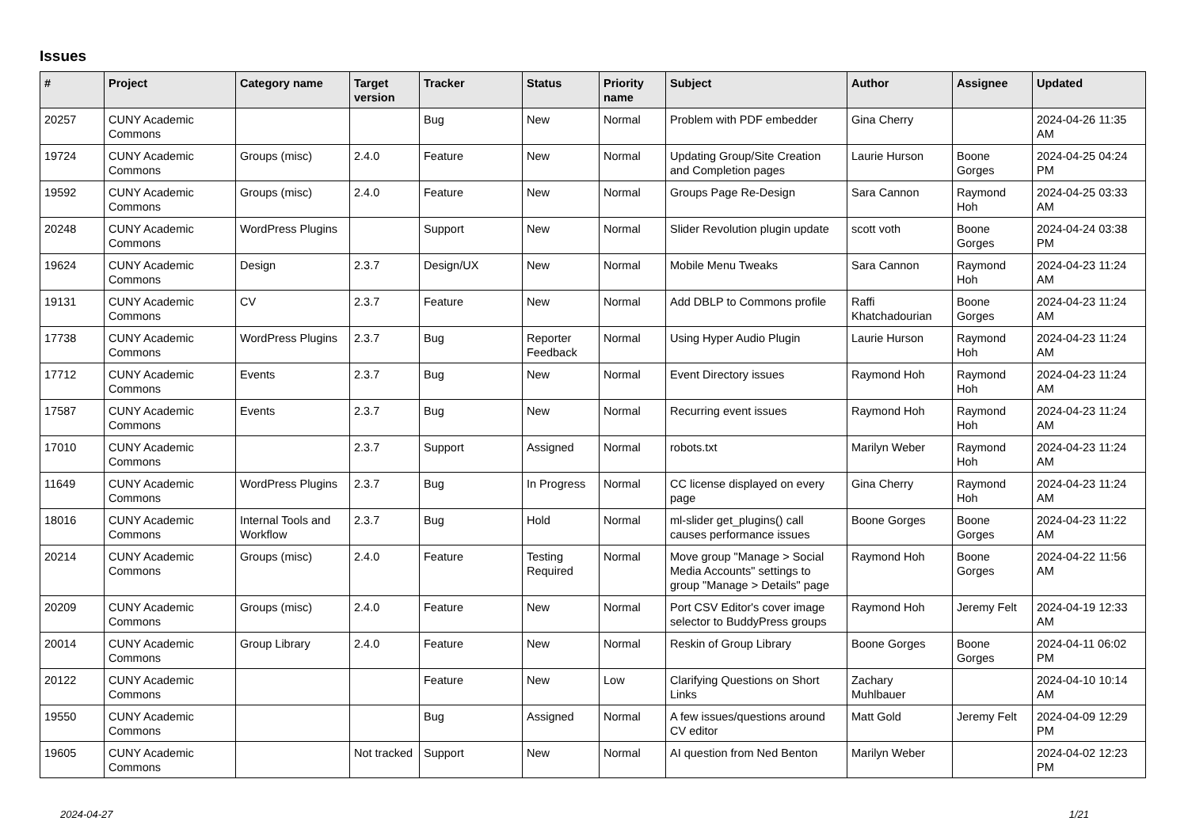Issues
| # | Project | Category name | Target version | Tracker | Status | Priority name | Subject | Author | Assignee | Updated |
| --- | --- | --- | --- | --- | --- | --- | --- | --- | --- | --- |
| 20257 | CUNY Academic Commons | | | Bug | New | Normal | Problem with PDF embedder | Gina Cherry | | 2024-04-26 11:35 AM |
| 19724 | CUNY Academic Commons | Groups (misc) | 2.4.0 | Feature | New | Normal | Updating Group/Site Creation and Completion pages | Laurie Hurson | Boone Gorges | 2024-04-25 04:24 PM |
| 19592 | CUNY Academic Commons | Groups (misc) | 2.4.0 | Feature | New | Normal | Groups Page Re-Design | Sara Cannon | Raymond Hoh | 2024-04-25 03:33 AM |
| 20248 | CUNY Academic Commons | WordPress Plugins | | Support | New | Normal | Slider Revolution plugin update | scott voth | Boone Gorges | 2024-04-24 03:38 PM |
| 19624 | CUNY Academic Commons | Design | 2.3.7 | Design/UX | New | Normal | Mobile Menu Tweaks | Sara Cannon | Raymond Hoh | 2024-04-23 11:24 AM |
| 19131 | CUNY Academic Commons | CV | 2.3.7 | Feature | New | Normal | Add DBLP to Commons profile | Raffi Khatchadourian | Boone Gorges | 2024-04-23 11:24 AM |
| 17738 | CUNY Academic Commons | WordPress Plugins | 2.3.7 | Bug | Reporter Feedback | Normal | Using Hyper Audio Plugin | Laurie Hurson | Raymond Hoh | 2024-04-23 11:24 AM |
| 17712 | CUNY Academic Commons | Events | 2.3.7 | Bug | New | Normal | Event Directory issues | Raymond Hoh | Raymond Hoh | 2024-04-23 11:24 AM |
| 17587 | CUNY Academic Commons | Events | 2.3.7 | Bug | New | Normal | Recurring event issues | Raymond Hoh | Raymond Hoh | 2024-04-23 11:24 AM |
| 17010 | CUNY Academic Commons | | 2.3.7 | Support | Assigned | Normal | robots.txt | Marilyn Weber | Raymond Hoh | 2024-04-23 11:24 AM |
| 11649 | CUNY Academic Commons | WordPress Plugins | 2.3.7 | Bug | In Progress | Normal | CC license displayed on every page | Gina Cherry | Raymond Hoh | 2024-04-23 11:24 AM |
| 18016 | CUNY Academic Commons | Internal Tools and Workflow | 2.3.7 | Bug | Hold | Normal | ml-slider get_plugins() call causes performance issues | Boone Gorges | Boone Gorges | 2024-04-23 11:22 AM |
| 20214 | CUNY Academic Commons | Groups (misc) | 2.4.0 | Feature | Testing Required | Normal | Move group "Manage > Social Media Accounts" settings to group "Manage > Details" page | Raymond Hoh | Boone Gorges | 2024-04-22 11:56 AM |
| 20209 | CUNY Academic Commons | Groups (misc) | 2.4.0 | Feature | New | Normal | Port CSV Editor's cover image selector to BuddyPress groups | Raymond Hoh | Jeremy Felt | 2024-04-19 12:33 AM |
| 20014 | CUNY Academic Commons | Group Library | 2.4.0 | Feature | New | Normal | Reskin of Group Library | Boone Gorges | Boone Gorges | 2024-04-11 06:02 PM |
| 20122 | CUNY Academic Commons | | | Feature | New | Low | Clarifying Questions on Short Links | Zachary Muhlbauer | | 2024-04-10 10:14 AM |
| 19550 | CUNY Academic Commons | | | Bug | Assigned | Normal | A few issues/questions around CV editor | Matt Gold | Jeremy Felt | 2024-04-09 12:29 PM |
| 19605 | CUNY Academic Commons | | Not tracked | Support | New | Normal | AI question from Ned Benton | Marilyn Weber | | 2024-04-02 12:23 PM |
2024-04-27 1/21